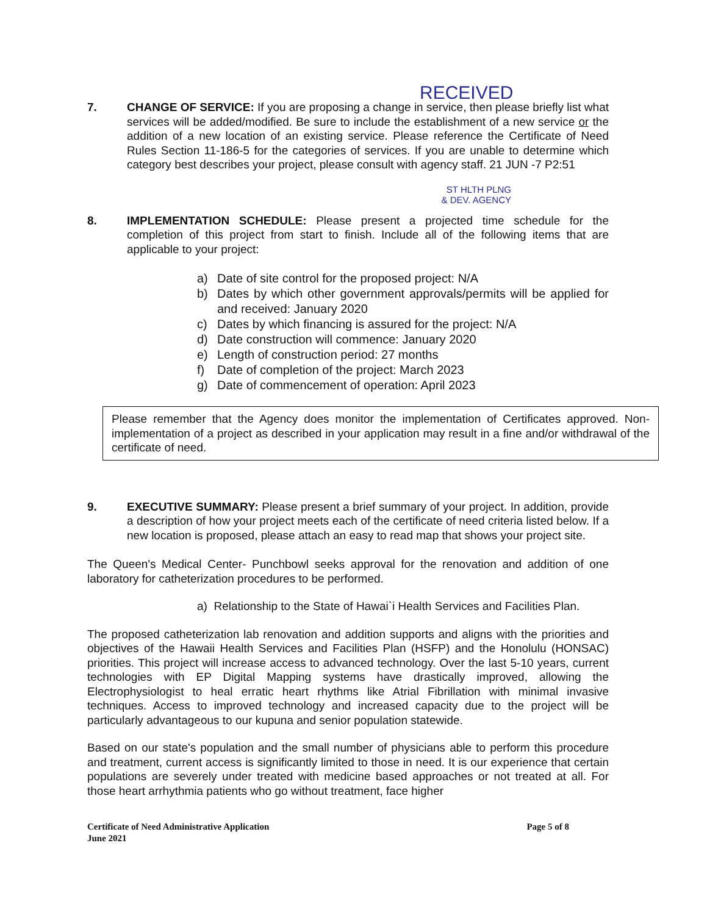RECEIVED
7. CHANGE OF SERVICE: If you are proposing a change in service, then please briefly list what services will be added/modified. Be sure to include the establishment of a new service or the addition of a new location of an existing service. Please reference the Certificate of Need Rules Section 11-186-5 for the categories of services. If you are unable to determine which category best describes your project, please consult with agency staff. 21 JUN -7 P2:51
ST HLTH PLNG
& DEV. AGENCY
8. IMPLEMENTATION SCHEDULE: Please present a projected time schedule for the completion of this project from start to finish. Include all of the following items that are applicable to your project:
a) Date of site control for the proposed project: N/A
b) Dates by which other government approvals/permits will be applied for and received: January 2020
c) Dates by which financing is assured for the project: N/A
d) Date construction will commence: January 2020
e) Length of construction period: 27 months
f) Date of completion of the project: March 2023
g) Date of commencement of operation: April 2023
Please remember that the Agency does monitor the implementation of Certificates approved. Non-implementation of a project as described in your application may result in a fine and/or withdrawal of the certificate of need.
9. EXECUTIVE SUMMARY: Please present a brief summary of your project. In addition, provide a description of how your project meets each of the certificate of need criteria listed below. If a new location is proposed, please attach an easy to read map that shows your project site.
The Queen's Medical Center- Punchbowl seeks approval for the renovation and addition of one laboratory for catheterization procedures to be performed.
a) Relationship to the State of Hawai`i Health Services and Facilities Plan.
The proposed catheterization lab renovation and addition supports and aligns with the priorities and objectives of the Hawaii Health Services and Facilities Plan (HSFP) and the Honolulu (HONSAC) priorities. This project will increase access to advanced technology. Over the last 5-10 years, current technologies with EP Digital Mapping systems have drastically improved, allowing the Electrophysiologist to heal erratic heart rhythms like Atrial Fibrillation with minimal invasive techniques. Access to improved technology and increased capacity due to the project will be particularly advantageous to our kupuna and senior population statewide.
Based on our state's population and the small number of physicians able to perform this procedure and treatment, current access is significantly limited to those in need. It is our experience that certain populations are severely under treated with medicine based approaches or not treated at all. For those heart arrhythmia patients who go without treatment, face higher
Certificate of Need Administrative Application
June 2021
Page 5 of 8